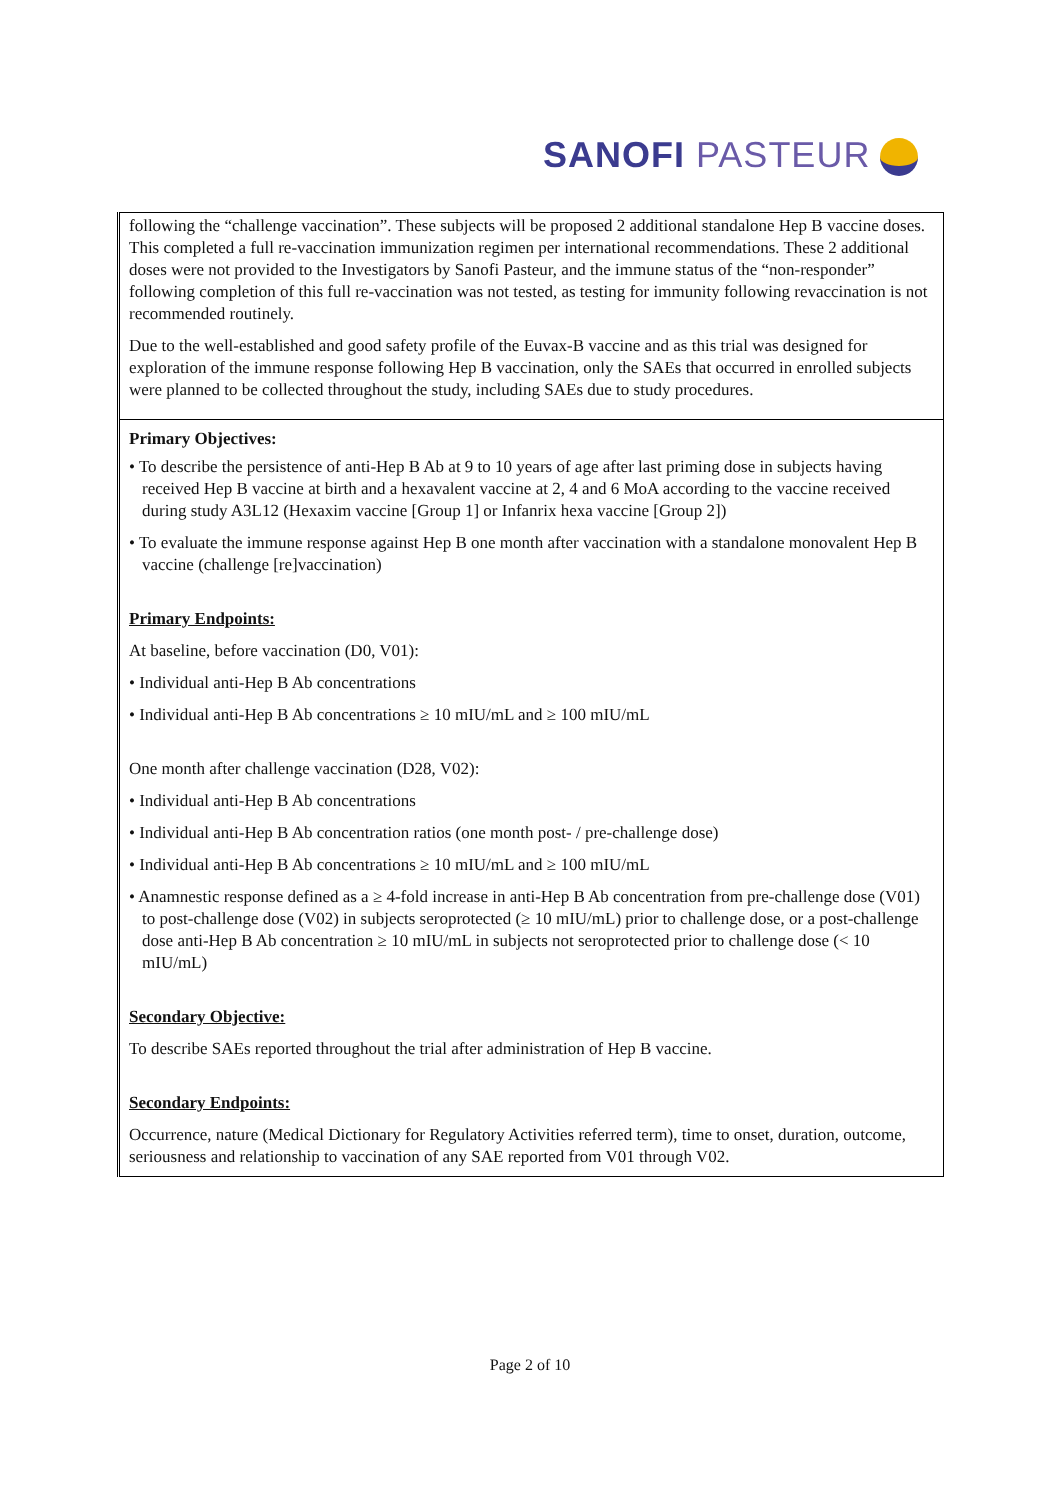SANOFI PASTEUR
| following the “challenge vaccination”. These subjects will be proposed 2 additional standalone Hep B vaccine doses. This completed a full re-vaccination immunization regimen per international recommendations. These 2 additional doses were not provided to the Investigators by Sanofi Pasteur, and the immune status of the “non-responder” following completion of this full re-vaccination was not tested, as testing for immunity following revaccination is not recommended routinely. Due to the well-established and good safety profile of the Euvax-B vaccine and as this trial was designed for exploration of the immune response following Hep B vaccination, only the SAEs that occurred in enrolled subjects were planned to be collected throughout the study, including SAEs due to study procedures. |
| Primary Objectives: • To describe the persistence of anti-Hep B Ab at 9 to 10 years of age after last priming dose in subjects having received Hep B vaccine at birth and a hexavalent vaccine at 2, 4 and 6 MoA according to the vaccine received during study A3L12 (Hexaxim vaccine [Group 1] or Infanrix hexa vaccine [Group 2]) • To evaluate the immune response against Hep B one month after vaccination with a standalone monovalent Hep B vaccine (challenge [re]vaccination) Primary Endpoints: At baseline, before vaccination (D0, V01): • Individual anti-Hep B Ab concentrations • Individual anti-Hep B Ab concentrations ≥ 10 mIU/mL and ≥ 100 mIU/mL One month after challenge vaccination (D28, V02): • Individual anti-Hep B Ab concentrations • Individual anti-Hep B Ab concentration ratios (one month post- / pre-challenge dose) • Individual anti-Hep B Ab concentrations ≥ 10 mIU/mL and ≥ 100 mIU/mL • Anamnestic response defined as a ≥ 4-fold increase in anti-Hep B Ab concentration from pre-challenge dose (V01) to post-challenge dose (V02) in subjects seroprotected (≥ 10 mIU/mL) prior to challenge dose, or a post-challenge dose anti-Hep B Ab concentration ≥ 10 mIU/mL in subjects not seroprotected prior to challenge dose (< 10 mIU/mL) Secondary Objective: To describe SAEs reported throughout the trial after administration of Hep B vaccine. Secondary Endpoints: Occurrence, nature (Medical Dictionary for Regulatory Activities referred term), time to onset, duration, outcome, seriousness and relationship to vaccination of any SAE reported from V01 through V02. |
Page 2 of 10